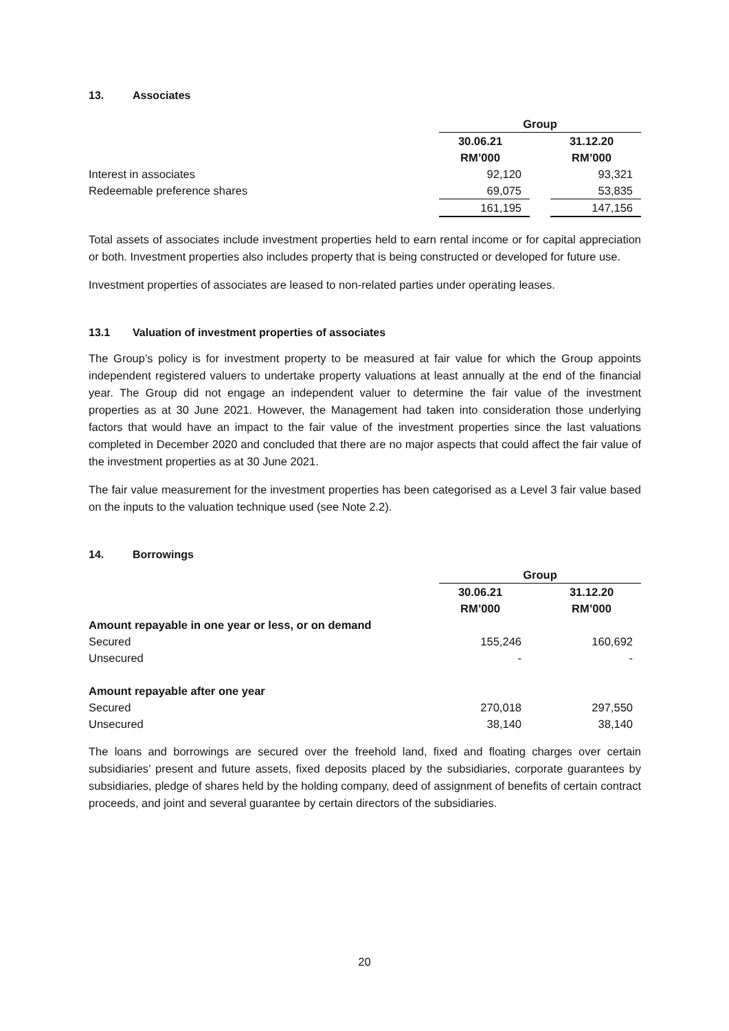13. Associates
| | Group | | |
| --- | --- | --- | --- |
| | 30.06.21 | | 31.12.20 |
| | RM’000 | | RM’000 |
| Interest in associates | 92,120 | | 93,321 |
| Redeemable preference shares | 69,075 | | 53,835 |
| | 161,195 | | 147,156 |
Total assets of associates include investment properties held to earn rental income or for capital appreciation or both. Investment properties also includes property that is being constructed or developed for future use.
Investment properties of associates are leased to non-related parties under operating leases.
13.1 Valuation of investment properties of associates
The Group’s policy is for investment property to be measured at fair value for which the Group appoints independent registered valuers to undertake property valuations at least annually at the end of the financial year. The Group did not engage an independent valuer to determine the fair value of the investment properties as at 30 June 2021. However, the Management had taken into consideration those underlying factors that would have an impact to the fair value of the investment properties since the last valuations completed in December 2020 and concluded that there are no major aspects that could affect the fair value of the investment properties as at 30 June 2021.
The fair value measurement for the investment properties has been categorised as a Level 3 fair value based on the inputs to the valuation technique used (see Note 2.2).
14. Borrowings
| | Group | | |
| --- | --- | --- | --- |
| | 30.06.21 | | 31.12.20 |
| | RM’000 | | RM’000 |
| Amount repayable in one year or less, or on demand | | | |
| Secured | 155,246 | | 160,692 |
| Unsecured | - | | - |
| Amount repayable after one year | | | |
| Secured | 270,018 | | 297,550 |
| Unsecured | 38,140 | | 38,140 |
The loans and borrowings are secured over the freehold land, fixed and floating charges over certain subsidiaries’ present and future assets, fixed deposits placed by the subsidiaries, corporate guarantees by subsidiaries, pledge of shares held by the holding company, deed of assignment of benefits of certain contract proceeds, and joint and several guarantee by certain directors of the subsidiaries.
20